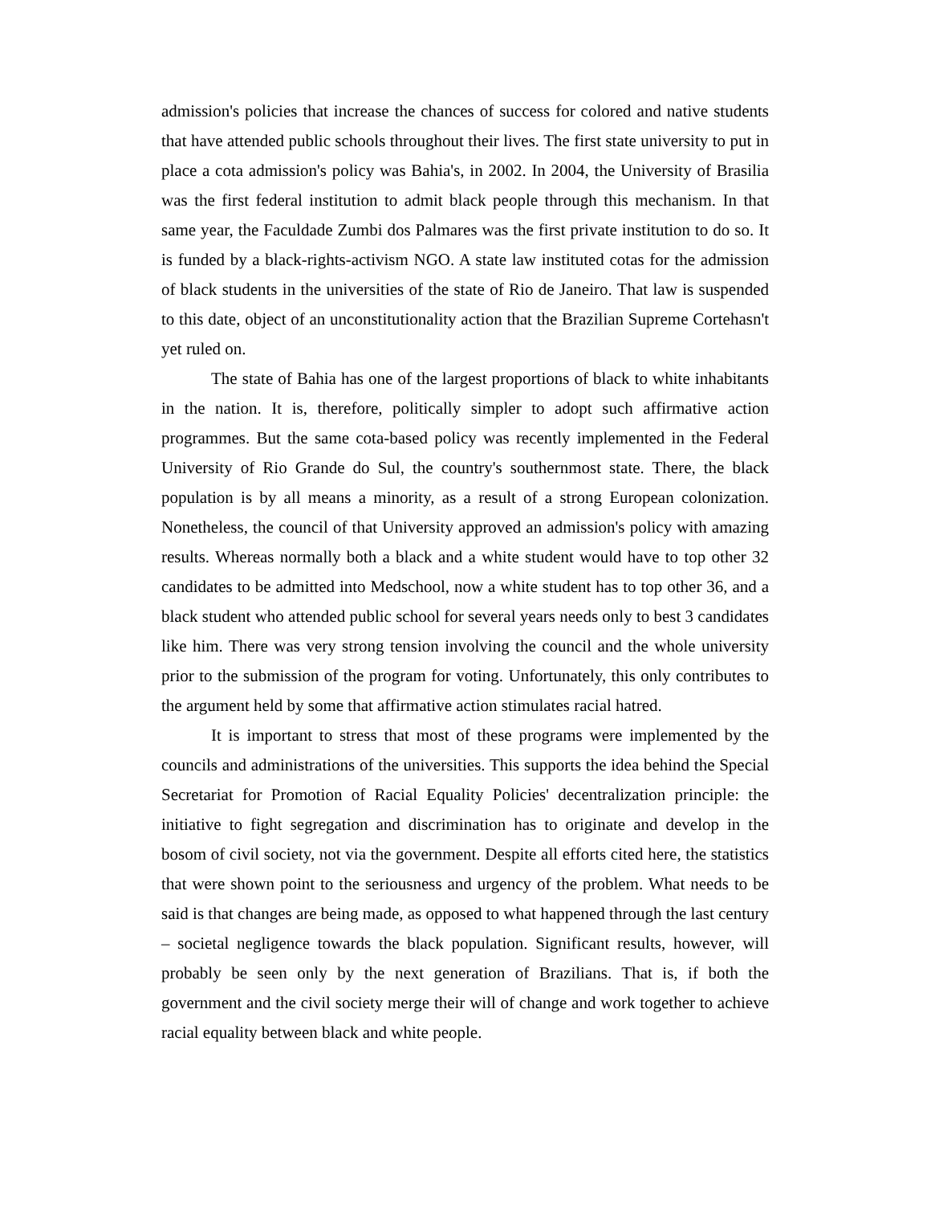admission's policies that increase the chances of success for colored and native students that have attended public schools throughout their lives. The first state university to put in place a cota admission's policy was Bahia's, in 2002. In 2004, the University of Brasilia was the first federal institution to admit black people through this mechanism. In that same year, the Faculdade Zumbi dos Palmares was the first private institution to do so. It is funded by a black-rights-activism NGO. A state law instituted cotas for the admission of black students in the universities of the state of Rio de Janeiro. That law is suspended to this date, object of an unconstitutionality action that the Brazilian Supreme Cortehasn't yet ruled on.
The state of Bahia has one of the largest proportions of black to white inhabitants in the nation. It is, therefore, politically simpler to adopt such affirmative action programmes. But the same cota-based policy was recently implemented in the Federal University of Rio Grande do Sul, the country's southernmost state. There, the black population is by all means a minority, as a result of a strong European colonization. Nonetheless, the council of that University approved an admission's policy with amazing results. Whereas normally both a black and a white student would have to top other 32 candidates to be admitted into Medschool, now a white student has to top other 36, and a black student who attended public school for several years needs only to best 3 candidates like him. There was very strong tension involving the council and the whole university prior to the submission of the program for voting. Unfortunately, this only contributes to the argument held by some that affirmative action stimulates racial hatred.
It is important to stress that most of these programs were implemented by the councils and administrations of the universities. This supports the idea behind the Special Secretariat for Promotion of Racial Equality Policies' decentralization principle: the initiative to fight segregation and discrimination has to originate and develop in the bosom of civil society, not via the government. Despite all efforts cited here, the statistics that were shown point to the seriousness and urgency of the problem. What needs to be said is that changes are being made, as opposed to what happened through the last century – societal negligence towards the black population. Significant results, however, will probably be seen only by the next generation of Brazilians. That is, if both the government and the civil society merge their will of change and work together to achieve racial equality between black and white people.